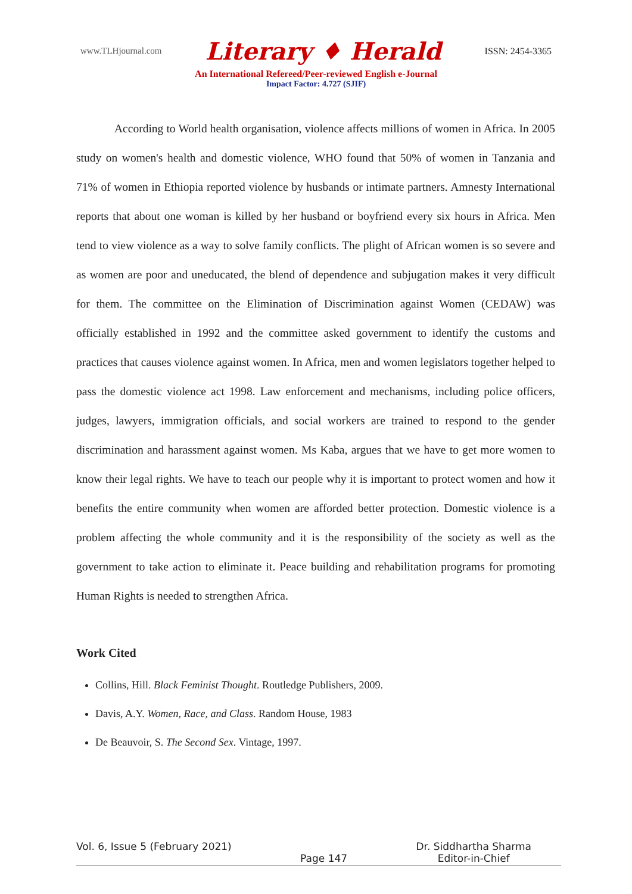www.TLHjournal.com Literary ♦ Herald ISSN: 2454-3365
An International Refereed/Peer-reviewed English e-Journal
Impact Factor: 4.727 (SJIF)
According to World health organisation, violence affects millions of women in Africa. In 2005 study on women's health and domestic violence, WHO found that 50% of women in Tanzania and 71% of women in Ethiopia reported violence by husbands or intimate partners. Amnesty International reports that about one woman is killed by her husband or boyfriend every six hours in Africa. Men tend to view violence as a way to solve family conflicts. The plight of African women is so severe and as women are poor and uneducated, the blend of dependence and subjugation makes it very difficult for them. The committee on the Elimination of Discrimination against Women (CEDAW) was officially established in 1992 and the committee asked government to identify the customs and practices that causes violence against women. In Africa, men and women legislators together helped to pass the domestic violence act 1998. Law enforcement and mechanisms, including police officers, judges, lawyers, immigration officials, and social workers are trained to respond to the gender discrimination and harassment against women. Ms Kaba, argues that we have to get more women to know their legal rights. We have to teach our people why it is important to protect women and how it benefits the entire community when women are afforded better protection. Domestic violence is a problem affecting the whole community and it is the responsibility of the society as well as the government to take action to eliminate it. Peace building and rehabilitation programs for promoting Human Rights is needed to strengthen Africa.
Work Cited
Collins, Hill. Black Feminist Thought. Routledge Publishers, 2009.
Davis, A.Y. Women, Race, and Class. Random House, 1983
De Beauvoir, S. The Second Sex. Vintage, 1997.
Vol. 6, Issue 5 (February 2021) Page 147 Dr. Siddhartha Sharma
Editor-in-Chief